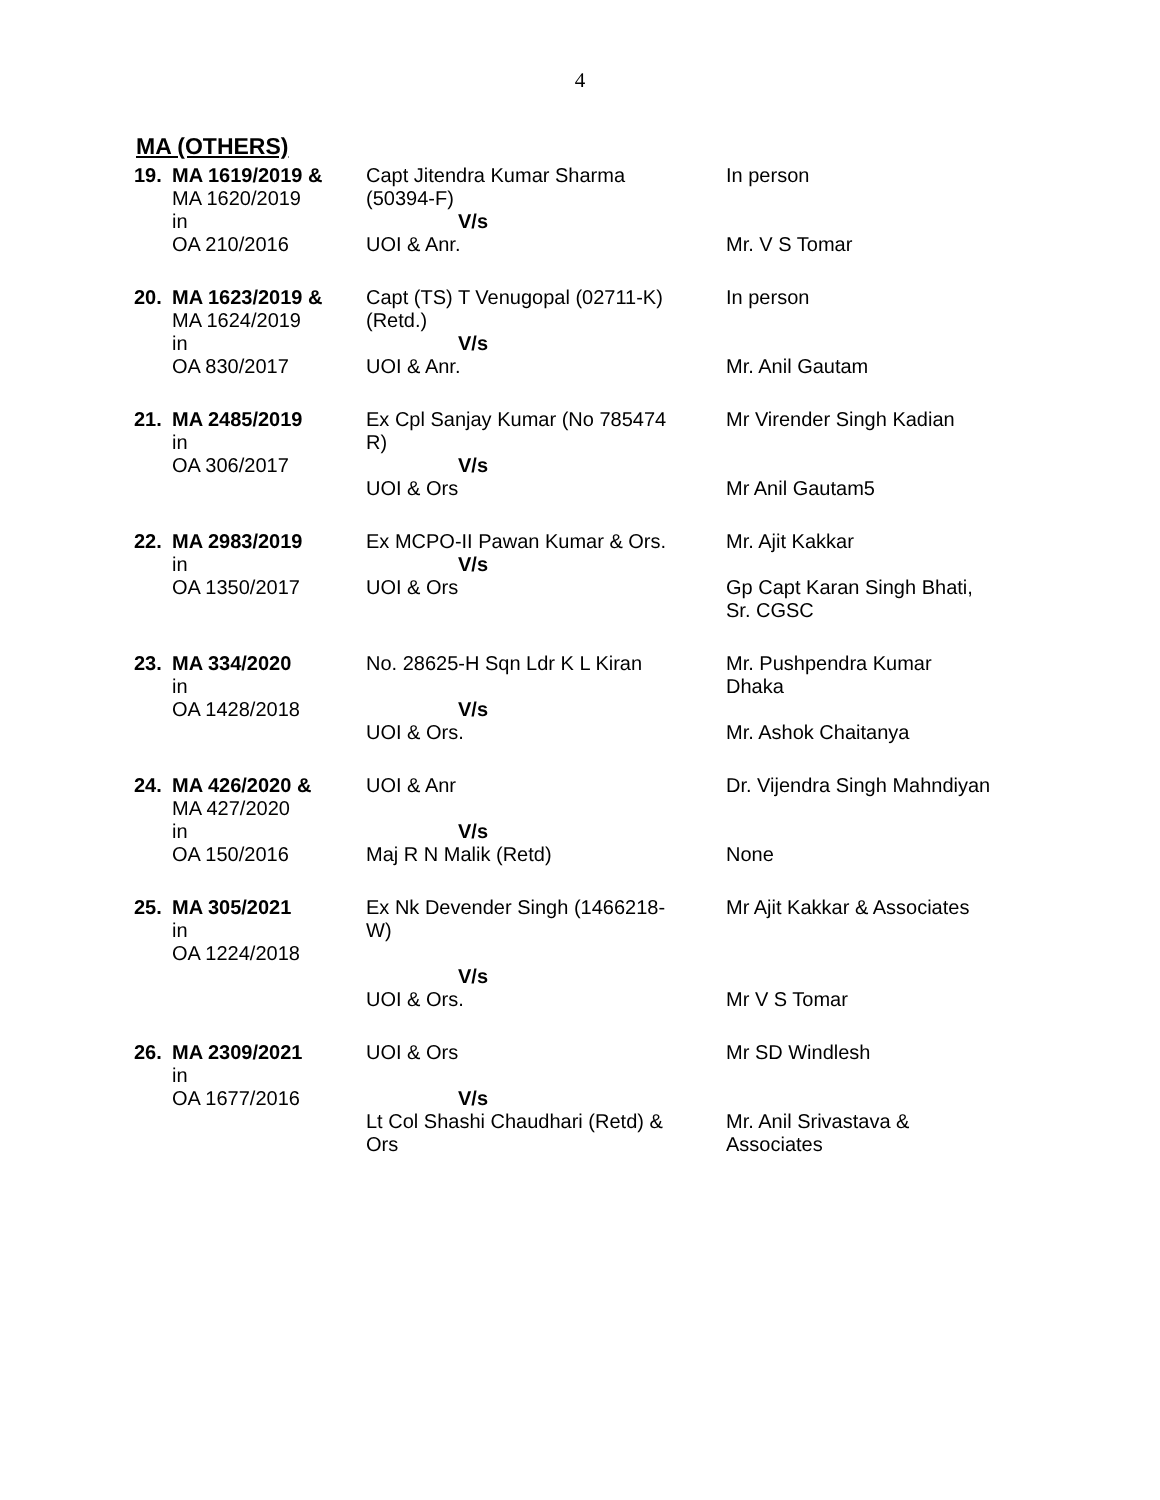4
MA (OTHERS)
| 19. | MA 1619/2019 & MA 1620/2019 in OA 210/2016 | Capt Jitendra Kumar Sharma (50394-F) V/s UOI & Anr. | In person Mr. V S Tomar |
| 20. | MA 1623/2019 & MA 1624/2019 in OA 830/2017 | Capt (TS) T Venugopal (02711-K) (Retd.) V/s UOI & Anr. | In person Mr. Anil Gautam |
| 21. | MA 2485/2019 in OA 306/2017 | Ex Cpl Sanjay Kumar (No 785474 R) V/s UOI & Ors | Mr Virender Singh Kadian Mr Anil Gautam5 |
| 22. | MA 2983/2019 in OA 1350/2017 | Ex MCPO-II Pawan Kumar & Ors. V/s UOI & Ors | Mr. Ajit Kakkar Gp Capt Karan Singh Bhati, Sr. CGSC |
| 23. | MA 334/2020 in OA 1428/2018 | No. 28625-H Sqn Ldr K L Kiran V/s UOI & Ors. | Mr. Pushpendra Kumar Dhaka Mr. Ashok Chaitanya |
| 24. | MA 426/2020 & MA 427/2020 in OA 150/2016 | UOI & Anr V/s Maj R N Malik (Retd) | Dr. Vijendra Singh Mahndiyan None |
| 25. | MA 305/2021 in OA 1224/2018 | Ex Nk Devender Singh (1466218- W) V/s UOI & Ors. | Mr Ajit Kakkar & Associates Mr V S Tomar |
| 26. | MA 2309/2021 in OA 1677/2016 | UOI & Ors V/s Lt Col Shashi Chaudhari (Retd) & Ors | Mr SD Windlesh Mr. Anil Srivastava & Associates |